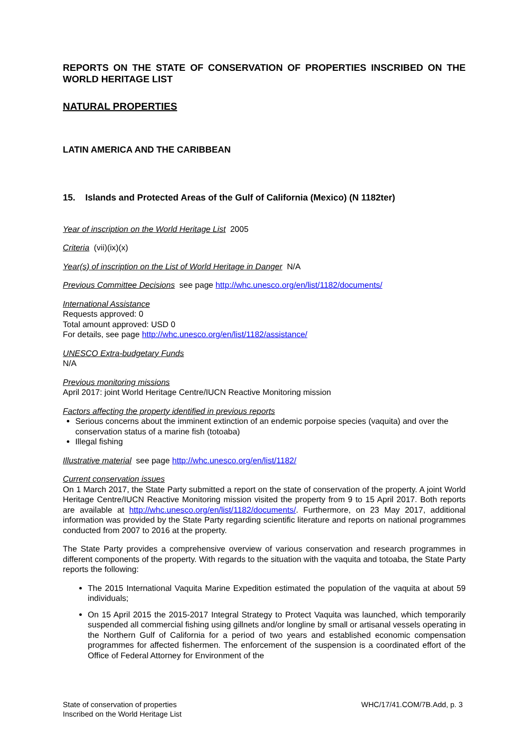REPORTS ON THE STATE OF CONSERVATION OF PROPERTIES INSCRIBED ON THE WORLD HERITAGE LIST
NATURAL PROPERTIES
LATIN AMERICA AND THE CARIBBEAN
15. Islands and Protected Areas of the Gulf of California (Mexico) (N 1182ter)
Year of inscription on the World Heritage List 2005
Criteria (vii)(ix)(x)
Year(s) of inscription on the List of World Heritage in Danger N/A
Previous Committee Decisions see page http://whc.unesco.org/en/list/1182/documents/
International Assistance
Requests approved: 0
Total amount approved: USD 0
For details, see page http://whc.unesco.org/en/list/1182/assistance/
UNESCO Extra-budgetary Funds
N/A
Previous monitoring missions
April 2017: joint World Heritage Centre/IUCN Reactive Monitoring mission
Factors affecting the property identified in previous reports
Serious concerns about the imminent extinction of an endemic porpoise species (vaquita) and over the conservation status of a marine fish (totoaba)
Illegal fishing
Illustrative material see page http://whc.unesco.org/en/list/1182/
Current conservation issues
On 1 March 2017, the State Party submitted a report on the state of conservation of the property. A joint World Heritage Centre/IUCN Reactive Monitoring mission visited the property from 9 to 15 April 2017. Both reports are available at http://whc.unesco.org/en/list/1182/documents/. Furthermore, on 23 May 2017, additional information was provided by the State Party regarding scientific literature and reports on national programmes conducted from 2007 to 2016 at the property.
The State Party provides a comprehensive overview of various conservation and research programmes in different components of the property. With regards to the situation with the vaquita and totoaba, the State Party reports the following:
The 2015 International Vaquita Marine Expedition estimated the population of the vaquita at about 59 individuals;
On 15 April 2015 the 2015-2017 Integral Strategy to Protect Vaquita was launched, which temporarily suspended all commercial fishing using gillnets and/or longline by small or artisanal vessels operating in the Northern Gulf of California for a period of two years and established economic compensation programmes for affected fishermen. The enforcement of the suspension is a coordinated effort of the Office of Federal Attorney for Environment of the
State of conservation of properties
Inscribed on the World Heritage List
WHC/17/41.COM/7B.Add, p. 3